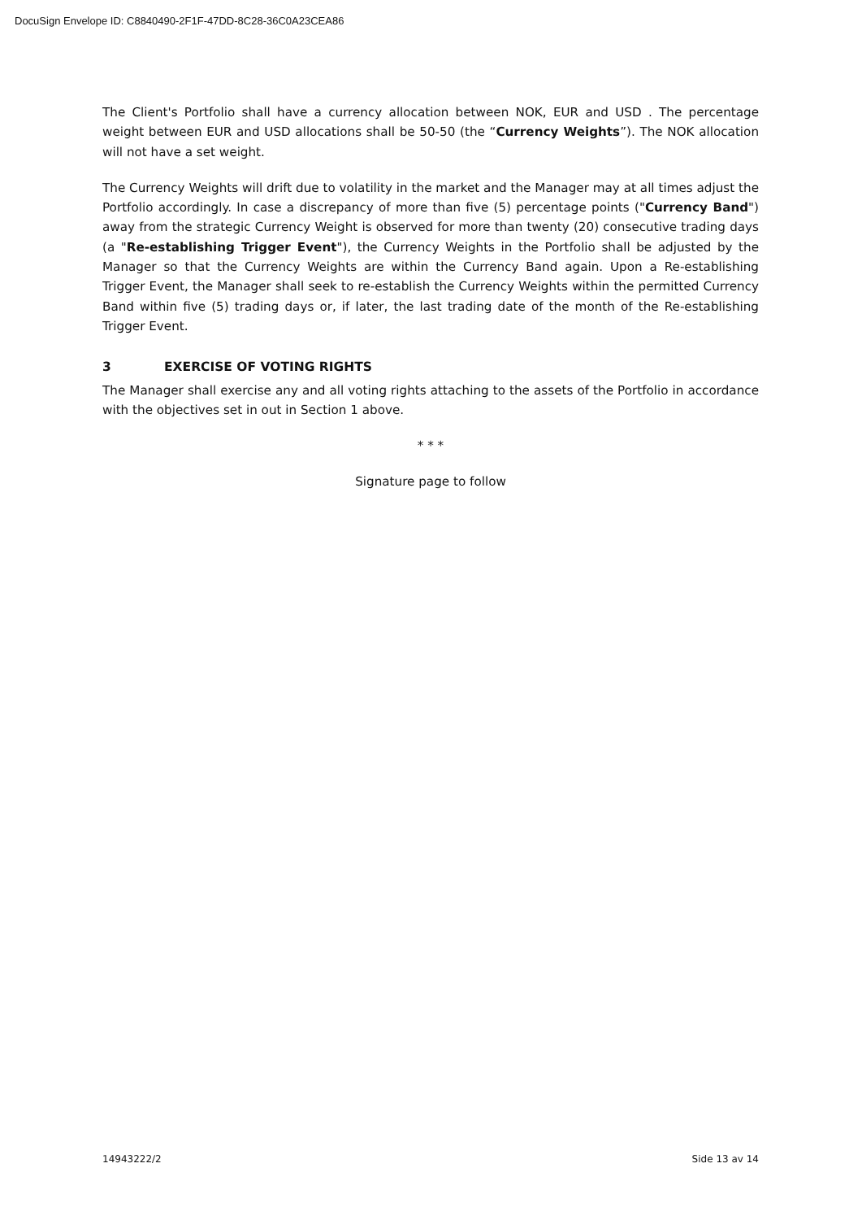DocuSign Envelope ID: C8840490-2F1F-47DD-8C28-36C0A23CEA86
The Client's Portfolio shall have a currency allocation between NOK, EUR and USD . The percentage weight between EUR and USD allocations shall be 50-50 (the “Currency Weights”). The NOK allocation will not have a set weight.
The Currency Weights will drift due to volatility in the market and the Manager may at all times adjust the Portfolio accordingly. In case a discrepancy of more than five (5) percentage points ("Currency Band") away from the strategic Currency Weight is observed for more than twenty (20) consecutive trading days (a "Re-establishing Trigger Event"), the Currency Weights in the Portfolio shall be adjusted by the Manager so that the Currency Weights are within the Currency Band again. Upon a Re-establishing Trigger Event, the Manager shall seek to re-establish the Currency Weights within the permitted Currency Band within five (5) trading days or, if later, the last trading date of the month of the Re-establishing Trigger Event.
3 EXERCISE OF VOTING RIGHTS
The Manager shall exercise any and all voting rights attaching to the assets of the Portfolio in accordance with the objectives set in out in Section 1 above.
* * *
Signature page to follow
14943222/2 Side 13 av 14